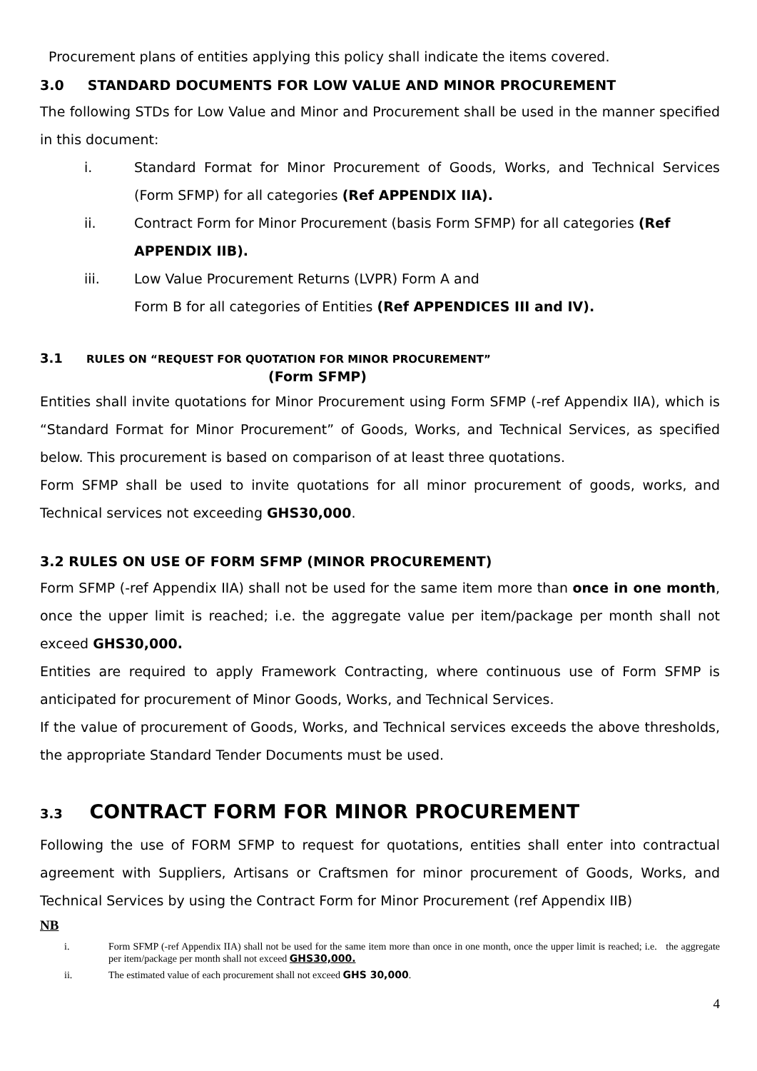Procurement plans of entities applying this policy shall indicate the items covered.
3.0 STANDARD DOCUMENTS FOR LOW VALUE AND MINOR PROCUREMENT
The following STDs for Low Value and Minor and Procurement shall be used in the manner specified in this document:
i. Standard Format for Minor Procurement of Goods, Works, and Technical Services (Form SFMP) for all categories (Ref APPENDIX IIA).
ii. Contract Form for Minor Procurement (basis Form SFMP) for all categories (Ref APPENDIX IIB).
iii. Low Value Procurement Returns (LVPR) Form A and
Form B for all categories of Entities (Ref APPENDICES III and IV).
3.1 RULES ON “REQUEST FOR QUOTATION FOR MINOR PROCUREMENT”
(Form SFMP)
Entities shall invite quotations for Minor Procurement using Form SFMP (-ref Appendix IIA), which is “Standard Format for Minor Procurement” of Goods, Works, and Technical Services, as specified below. This procurement is based on comparison of at least three quotations.
Form SFMP shall be used to invite quotations for all minor procurement of goods, works, and Technical services not exceeding GHS30,000.
3.2 RULES ON USE OF FORM SFMP (MINOR PROCUREMENT)
Form SFMP (-ref Appendix IIA) shall not be used for the same item more than once in one month, once the upper limit is reached; i.e. the aggregate value per item/package per month shall not exceed GHS30,000.
Entities are required to apply Framework Contracting, where continuous use of Form SFMP is anticipated for procurement of Minor Goods, Works, and Technical Services.
If the value of procurement of Goods, Works, and Technical services exceeds the above thresholds, the appropriate Standard Tender Documents must be used.
3.3 CONTRACT FORM FOR MINOR PROCUREMENT
Following the use of FORM SFMP to request for quotations, entities shall enter into contractual agreement with Suppliers, Artisans or Craftsmen for minor procurement of Goods, Works, and Technical Services by using the Contract Form for Minor Procurement (ref Appendix IIB)
NB
i. Form SFMP (-ref Appendix IIA) shall not be used for the same item more than once in one month, once the upper limit is reached; i.e. the aggregate per item/package per month shall not exceed GHS30,000.
ii. The estimated value of each procurement shall not exceed GHS 30,000.
4